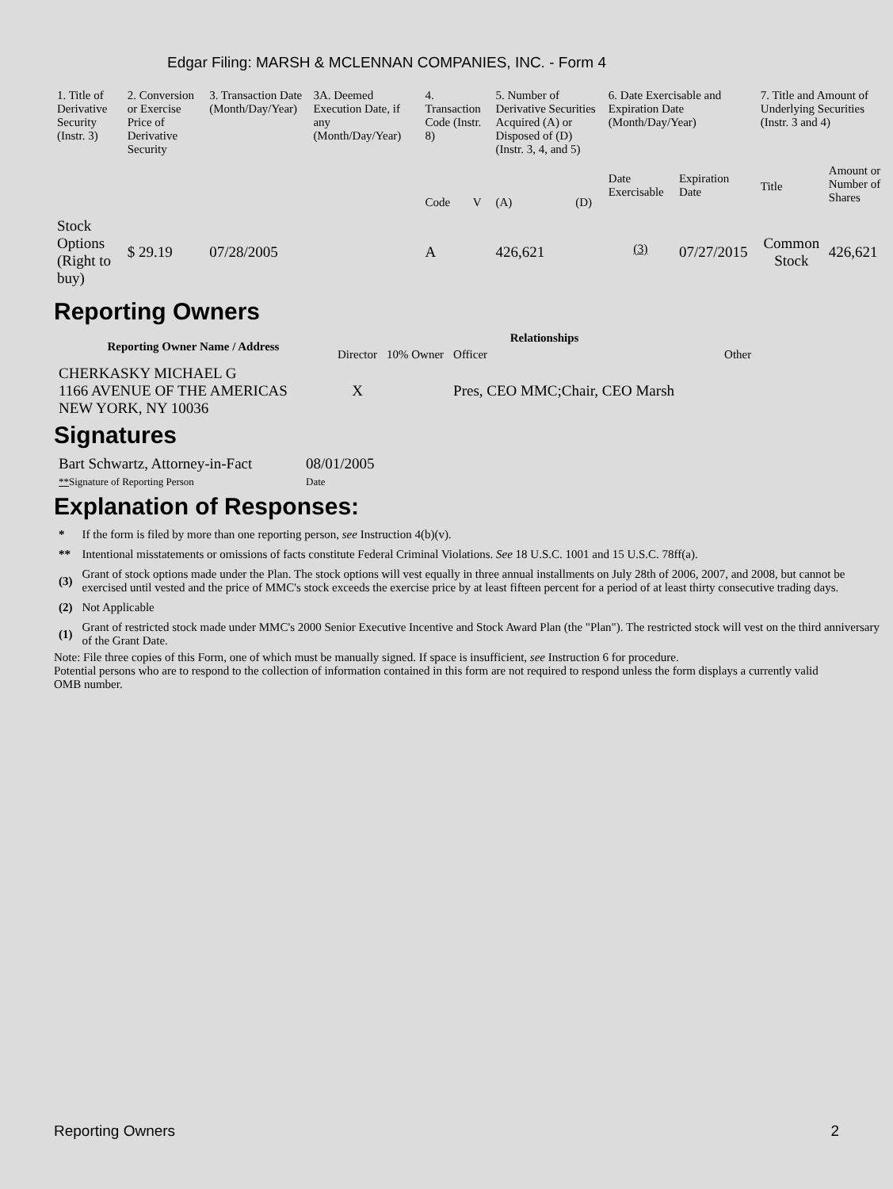Edgar Filing: MARSH & MCLENNAN COMPANIES, INC. - Form 4
| 1. Title of Derivative Security (Instr. 3) | 2. Conversion or Exercise Price of Derivative Security | 3. Transaction Date (Month/Day/Year) | 3A. Deemed Execution Date, if any (Month/Day/Year) | 4. Transaction Code (Instr. 8) | | 5. Number of Derivative Securities Acquired (A) or Disposed of (D) (Instr. 3, 4, and 5) | | 6. Date Exercisable and Expiration Date (Month/Day/Year) | | 7. Title and Amount of Underlying Securities (Instr. 3 and 4) | |
| --- | --- | --- | --- | --- | --- | --- | --- | --- | --- | --- | --- |
| | | | | Code | V | (A) | (D) | Date Exercisable | Expiration Date | Title | Amount or Number of Shares |
| Stock Options (Right to buy) | $ 29.19 | 07/28/2005 | | A | | 426,621 | | <sup>(3)</sup> | 07/27/2015 | Common Stock | 426,621 |
Reporting Owners
| Reporting Owner Name / Address | Relationships | | | |
| --- | --- | --- | --- | --- |
| | Director | 10% Owner | Officer | Other |
| CHERKASKY MICHAEL G 1166 AVENUE OF THE AMERICAS NEW YORK, NY 10036 | X | | Pres, CEO MMC;Chair, CEO Marsh | |
Signatures
| Bart Schwartz, Attorney-in-Fact | 08/01/2005 |
| ** Signature of Reporting Person | Date |
Explanation of Responses:
| * | If the form is filed by more than one reporting person, see Instruction 4(b)(v). |
| ** | Intentional misstatements or omissions of facts constitute Federal Criminal Violations. See 18 U.S.C. 1001 and 15 U.S.C. 78ff(a). |
| (3) | Grant of stock options made under the Plan. The stock options will vest equally in three annual installments on July 28th of 2006, 2007, and 2008, but cannot be exercised until vested and the price of MMC's stock exceeds the exercise price by at least fifteen percent for a period of at least thirty consecutive trading days. |
| (2) | Not Applicable |
| (1) | Grant of restricted stock made under MMC's 2000 Senior Executive Incentive and Stock Award Plan (the "Plan"). The restricted stock will vest on the third anniversary of the Grant Date. |
Note: File three copies of this Form, one of which must be manually signed. If space is insufficient, see Instruction 6 for procedure.
Potential persons who are to respond to the collection of information contained in this form are not required to respond unless the form displays a currently valid OMB number.
Reporting Owners 2